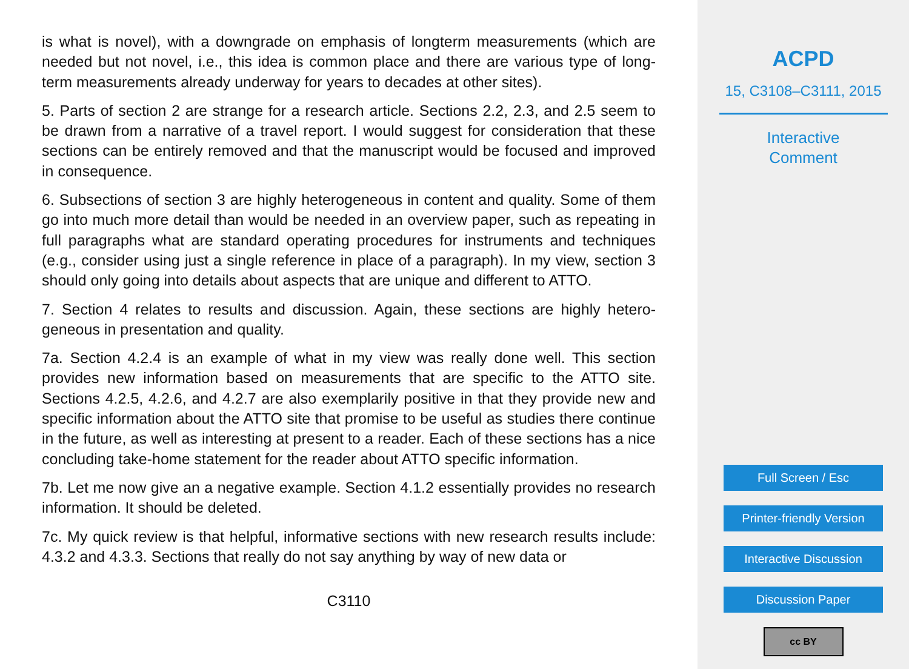is what is novel), with a downgrade on emphasis of longterm measurements (which are needed but not novel, i.e., this idea is common place and there are various type of long-term measurements already underway for years to decades at other sites).
5. Parts of section 2 are strange for a research article. Sections 2.2, 2.3, and 2.5 seem to be drawn from a narrative of a travel report. I would suggest for consideration that these sections can be entirely removed and that the manuscript would be focused and improved in consequence.
6. Subsections of section 3 are highly heterogeneous in content and quality. Some of them go into much more detail than would be needed in an overview paper, such as repeating in full paragraphs what are standard operating procedures for instruments and techniques (e.g., consider using just a single reference in place of a paragraph). In my view, section 3 should only going into details about aspects that are unique and different to ATTO.
7. Section 4 relates to results and discussion. Again, these sections are highly hetero-geneous in presentation and quality.
7a. Section 4.2.4 is an example of what in my view was really done well. This section provides new information based on measurements that are specific to the ATTO site. Sections 4.2.5, 4.2.6, and 4.2.7 are also exemplarily positive in that they provide new and specific information about the ATTO site that promise to be useful as studies there continue in the future, as well as interesting at present to a reader. Each of these sections has a nice concluding take-home statement for the reader about ATTO specific information.
7b. Let me now give an a negative example. Section 4.1.2 essentially provides no research information. It should be deleted.
7c. My quick review is that helpful, informative sections with new research results include: 4.3.2 and 4.3.3. Sections that really do not say anything by way of new data or
C3110
ACPD
15, C3108–C3111, 2015
Interactive
Comment
Full Screen / Esc
Printer-friendly Version
Interactive Discussion
Discussion Paper
cc BY